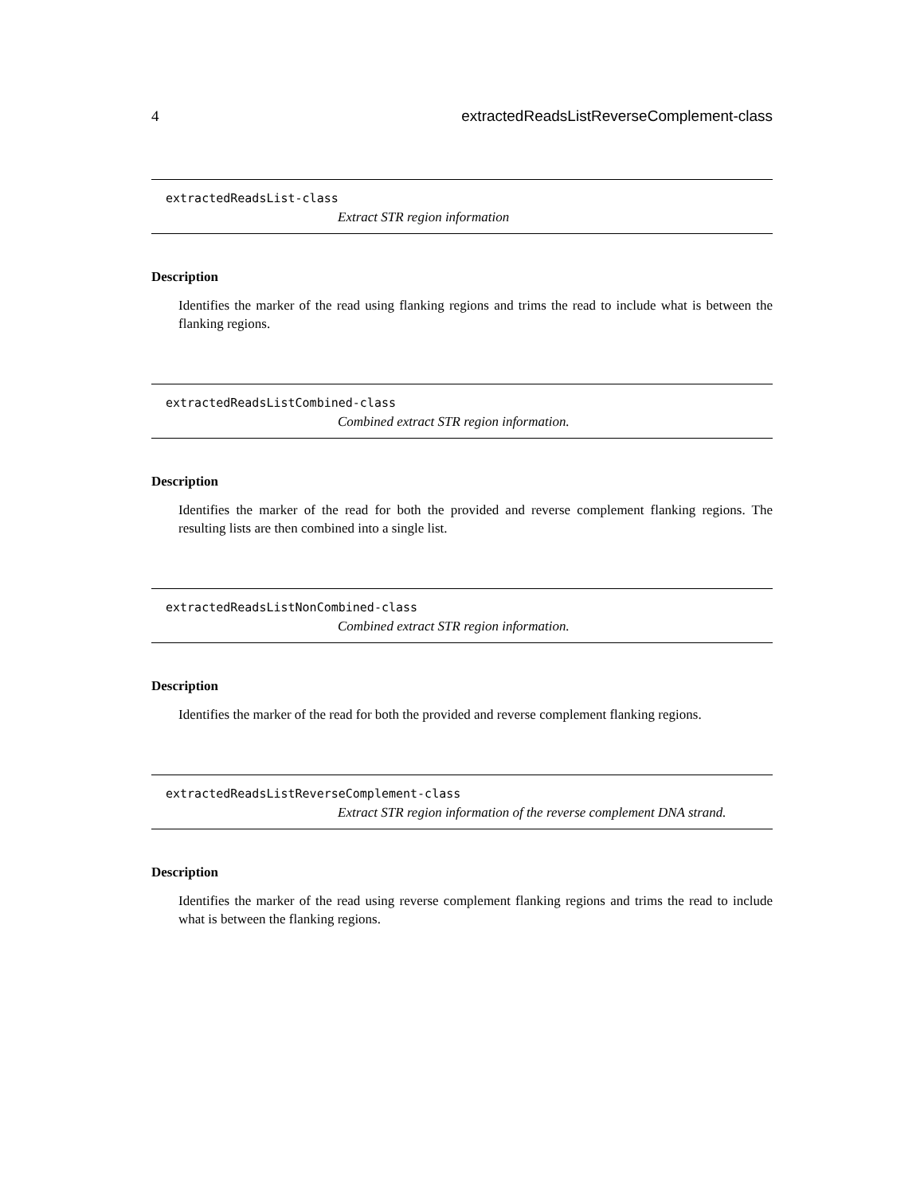4 extractedReadsListReverseComplement-class
extractedReadsList-class
Extract STR region information
Description
Identifies the marker of the read using flanking regions and trims the read to include what is between the flanking regions.
extractedReadsListCombined-class
Combined extract STR region information.
Description
Identifies the marker of the read for both the provided and reverse complement flanking regions. The resulting lists are then combined into a single list.
extractedReadsListNonCombined-class
Combined extract STR region information.
Description
Identifies the marker of the read for both the provided and reverse complement flanking regions.
extractedReadsListReverseComplement-class
Extract STR region information of the reverse complement DNA strand.
Description
Identifies the marker of the read using reverse complement flanking regions and trims the read to include what is between the flanking regions.